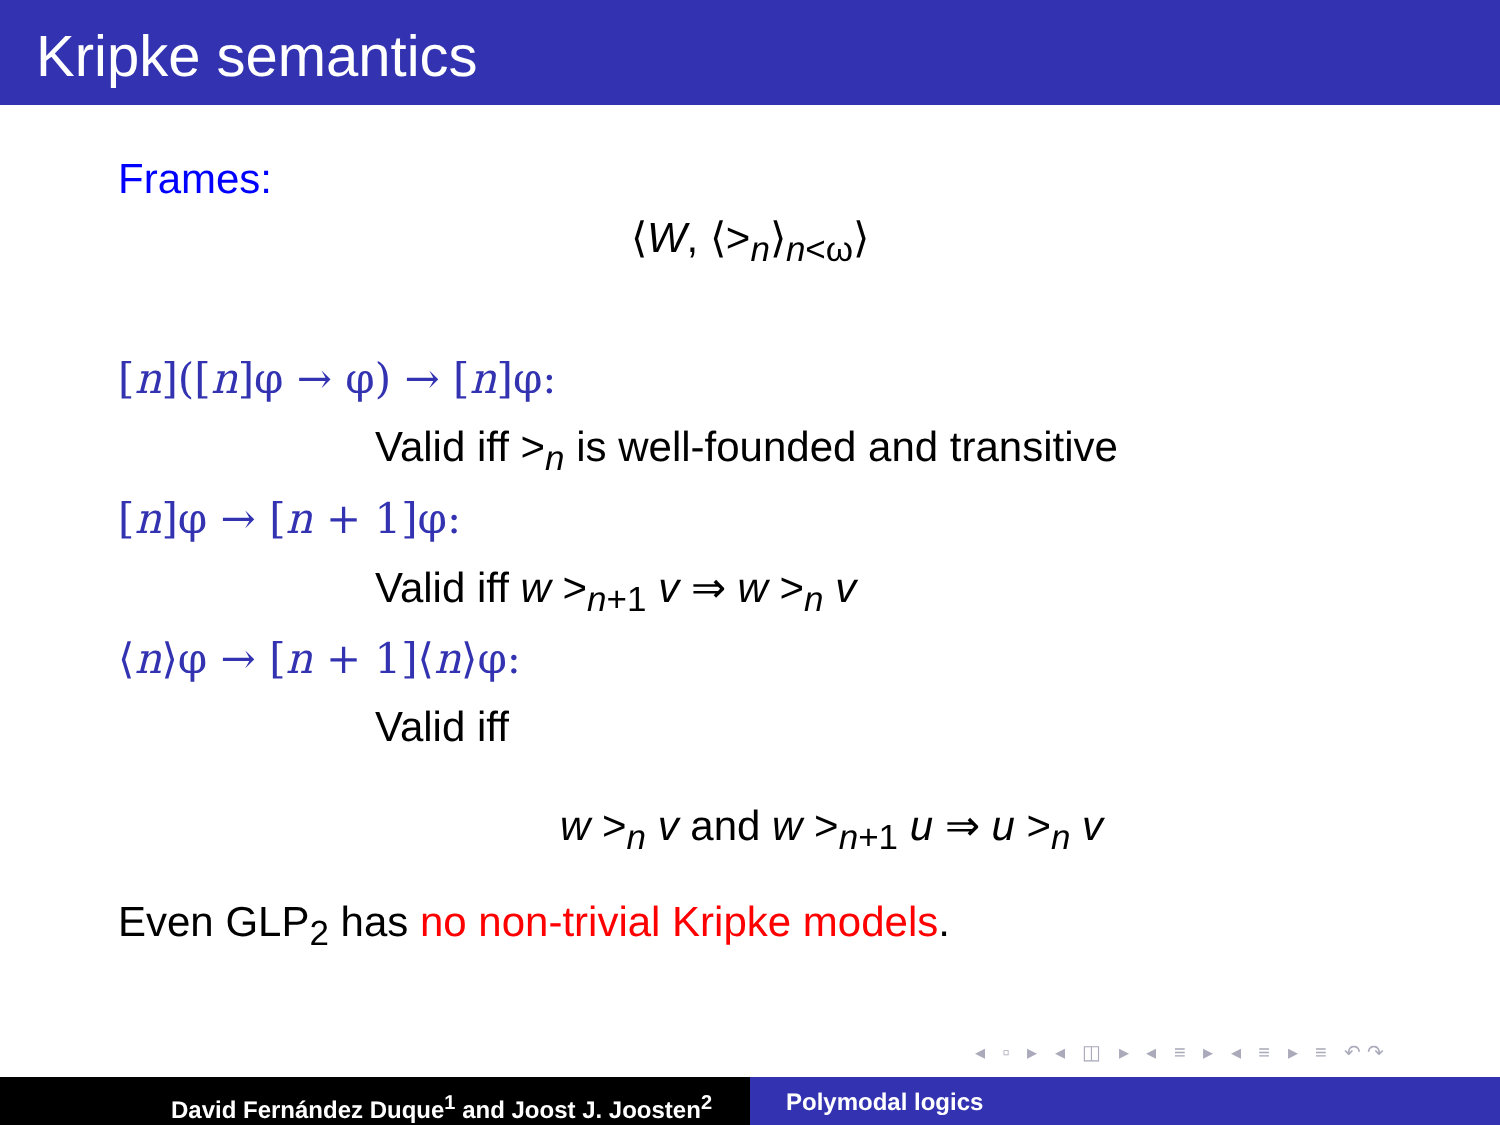Kripke semantics
Frames:
⟨W, ⟨><sub>n</sub>⟩<sub>n<ω</sub>⟩
[n]([n]φ → φ) → [n]φ:
Valid iff ><sub>n</sub> is well-founded and transitive
[n]φ → [n + 1]φ:
Valid iff w ><sub>n+1</sub> v ⇒ w ><sub>n</sub> v
⟨n⟩φ → [n + 1]⟨n⟩φ:
Valid iff
w ><sub>n</sub> v and w ><sub>n+1</sub> u ⇒ u ><sub>n</sub> v
Even GLP<sub>2</sub> has no non-trivial Kripke models.
◂ ▫ ▸ ◂ ◫ ▸ ◂ ≡ ▸ ◂ ≡ ▸ ≡ ↶↷
David Fernández Duque<sup>1</sup> and Joost J. Joosten<sup>2</sup> Polymodal logics